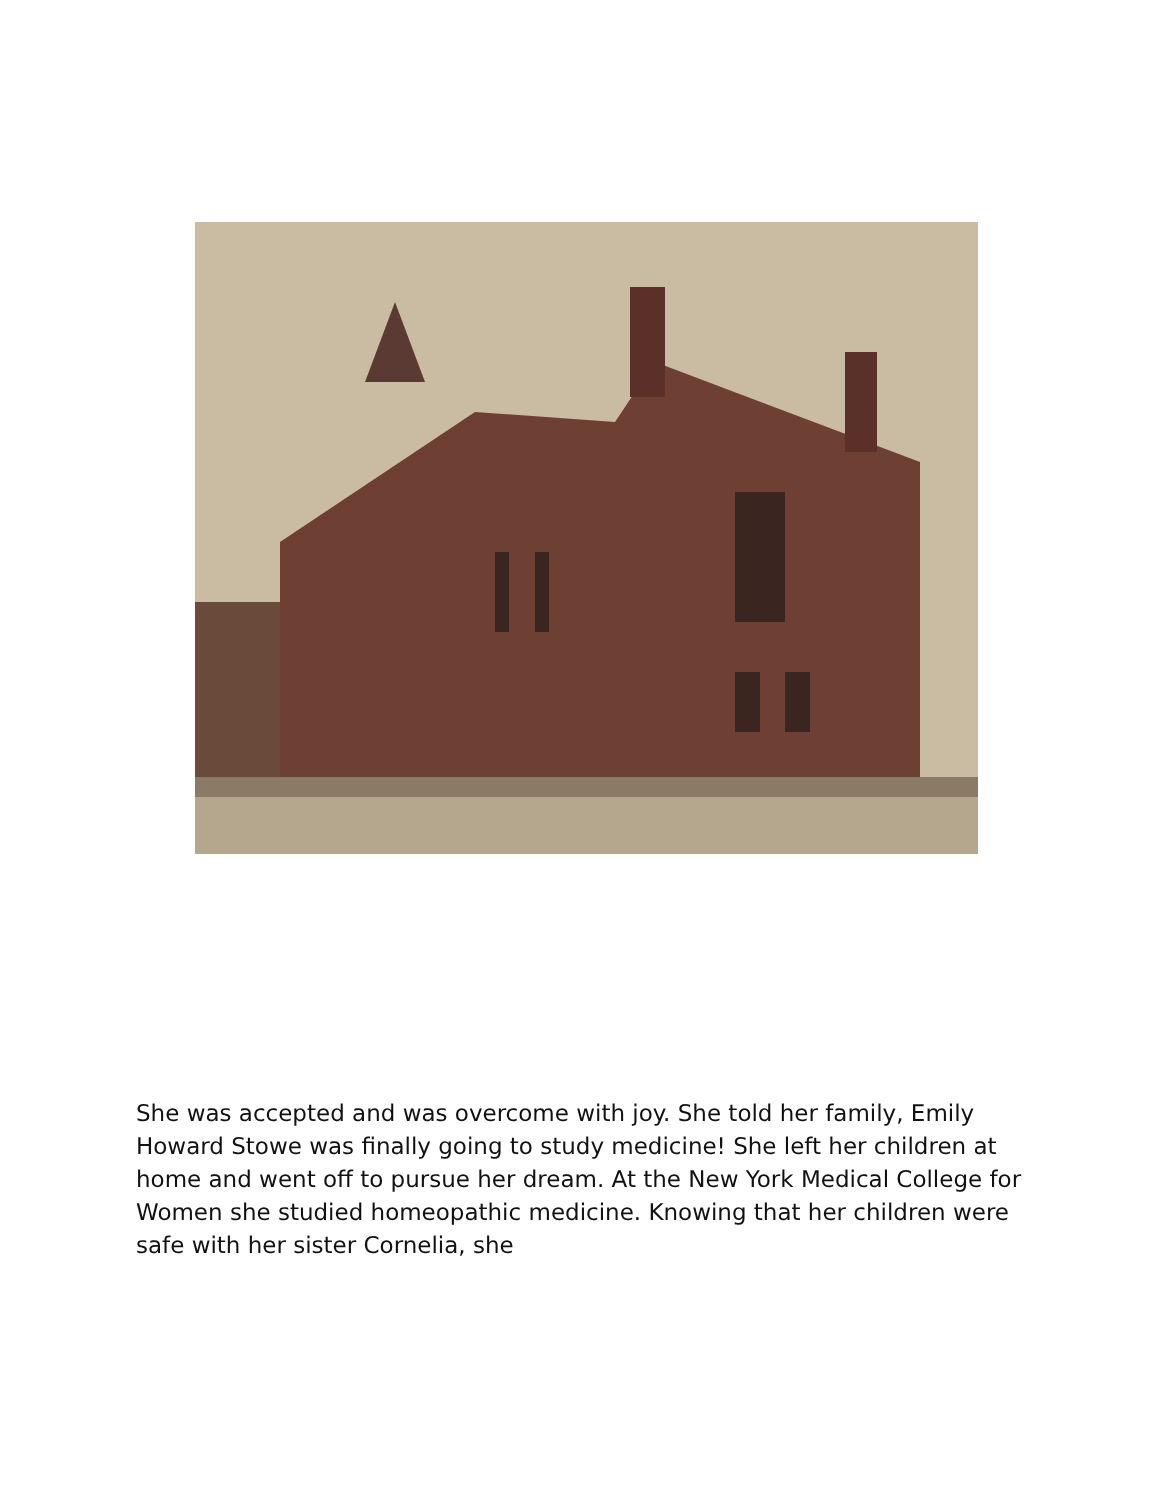She was accepted and was overcome with joy. She told her family, Emily Howard Stowe was finally going to study medicine! She left her children at home and went off to pursue her dream. At the New York Medical College for Women she studied homeopathic medicine. Knowing that her children were safe with her sister Cornelia, she